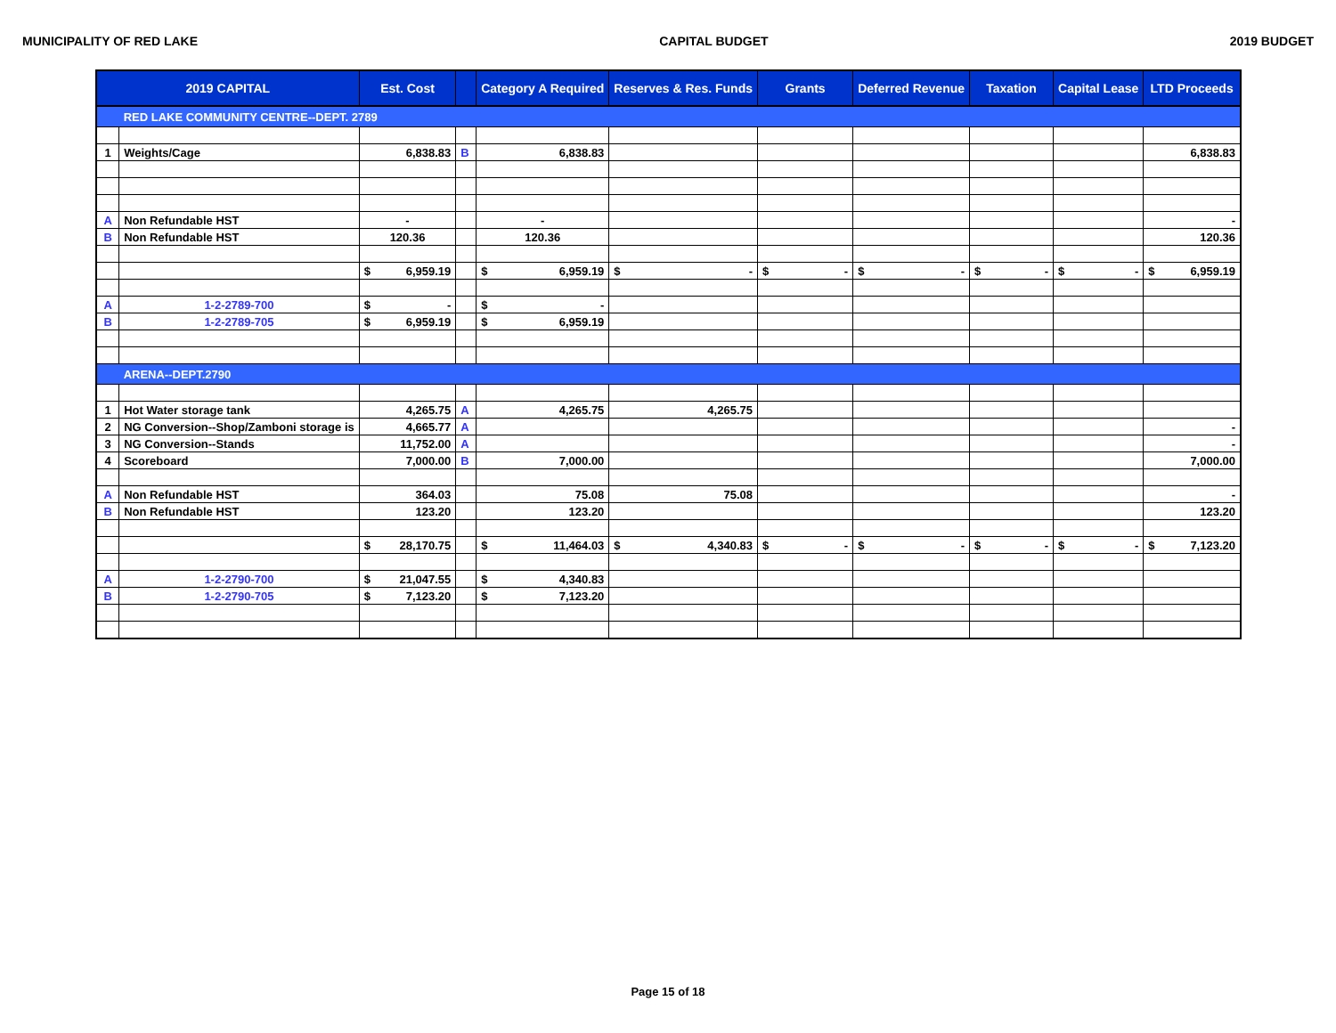MUNICIPALITY OF RED LAKE CAPITAL BUDGET 2019 BUDGET
| 2019 CAPITAL | | Est. Cost | | Category A Required | Reserves & Res. Funds | Grants | Deferred Revenue | Taxation | Capital Lease | LTD Proceeds |
| --- | --- | --- | --- | --- | --- | --- | --- | --- | --- | --- |
| | RED LAKE COMMUNITY CENTRE--DEPT. 2789 | | | | | | | | | |
| 1 | Weights/Cage | 6,838.83 | B | 6,838.83 | | | | | | 6,838.83 |
| A | Non Refundable HST | - | | - | | | | | | - |
| B | Non Refundable HST | 120.36 | | 120.36 | | | | | | 120.36 |
| | | $ 6,959.19 | | $ 6,959.19 | $ - | $ - | $ - | $ - | $ - | $ 6,959.19 |
| A | 1-2-2789-700 | $ - | | $ - | | | | | | |
| B | 1-2-2789-705 | $ 6,959.19 | | $ 6,959.19 | | | | | | |
| | ARENA--DEPT.2790 | | | | | | | | | |
| 1 | Hot Water storage tank | 4,265.75 | A | 4,265.75 | 4,265.75 | | | | | |
| 2 | NG Conversion--Shop/Zamboni storage is | 4,665.77 | A | | | | | | | - |
| 3 | NG Conversion--Stands | 11,752.00 | A | | | | | | | - |
| 4 | Scoreboard | 7,000.00 | B | 7,000.00 | | | | | | 7,000.00 |
| A | Non Refundable HST | 364.03 | | 75.08 | 75.08 | | | | | - |
| B | Non Refundable HST | 123.20 | | 123.20 | | | | | | 123.20 |
| | | $ 28,170.75 | | $ 11,464.03 | $ 4,340.83 | $ - | $ - | $ - | $ - | $ 7,123.20 |
| A | 1-2-2790-700 | $ 21,047.55 | | $ 4,340.83 | | | | | | |
| B | 1-2-2790-705 | $ 7,123.20 | | $ 7,123.20 | | | | | | |
Page 15 of 18